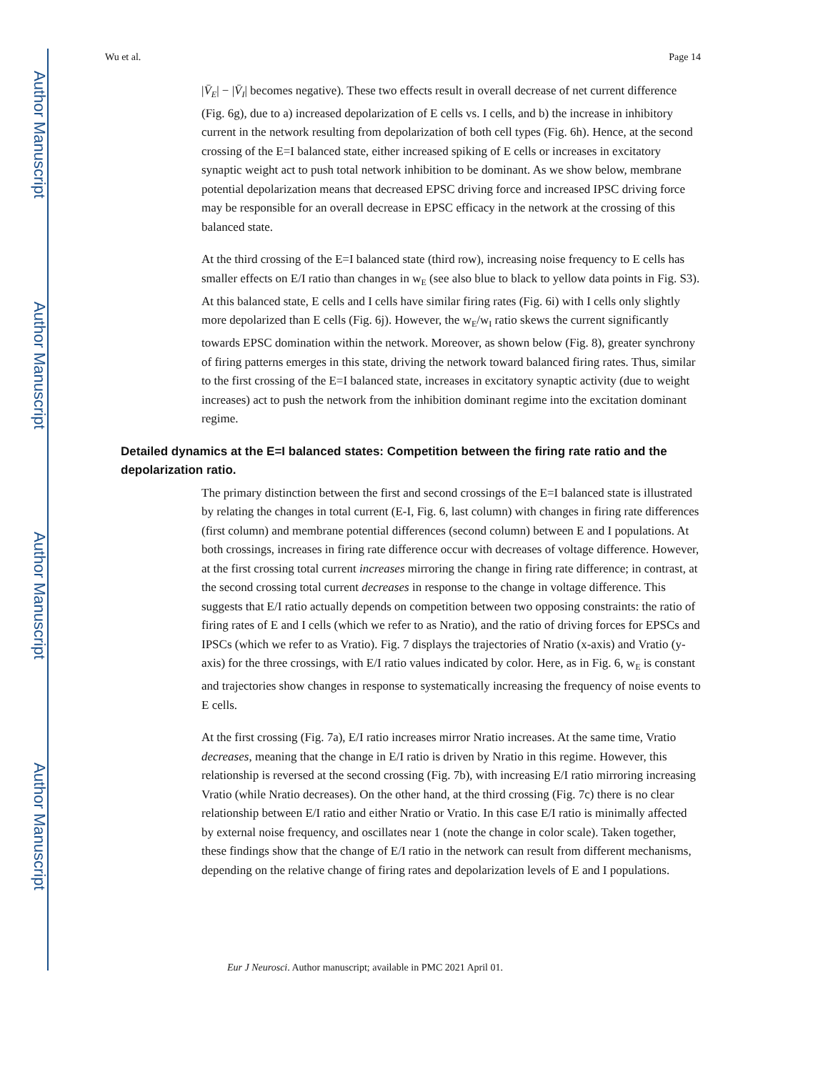Author Manuscript
Author Manuscript
Author Manuscript
Author Manuscript
Wu et al. Page 14
|V̄<sub>E</sub>| − |V̄<sub>I</sub>| becomes negative). These two effects result in overall decrease of net current difference (Fig. 6g), due to a) increased depolarization of E cells vs. I cells, and b) the increase in inhibitory current in the network resulting from depolarization of both cell types (Fig. 6h). Hence, at the second crossing of the E=I balanced state, either increased spiking of E cells or increases in excitatory synaptic weight act to push total network inhibition to be dominant. As we show below, membrane potential depolarization means that decreased EPSC driving force and increased IPSC driving force may be responsible for an overall decrease in EPSC efficacy in the network at the crossing of this balanced state.
At the third crossing of the E=I balanced state (third row), increasing noise frequency to E cells has smaller effects on E/I ratio than changes in w<sub>E</sub> (see also blue to black to yellow data points in Fig. S3). At this balanced state, E cells and I cells have similar firing rates (Fig. 6i) with I cells only slightly more depolarized than E cells (Fig. 6j). However, the w<sub>E</sub>/w<sub>I</sub> ratio skews the current significantly towards EPSC domination within the network. Moreover, as shown below (Fig. 8), greater synchrony of firing patterns emerges in this state, driving the network toward balanced firing rates. Thus, similar to the first crossing of the E=I balanced state, increases in excitatory synaptic activity (due to weight increases) act to push the network from the inhibition dominant regime into the excitation dominant regime.
Detailed dynamics at the E=I balanced states: Competition between the firing rate ratio and the depolarization ratio.
The primary distinction between the first and second crossings of the E=I balanced state is illustrated by relating the changes in total current (E-I, Fig. 6, last column) with changes in firing rate differences (first column) and membrane potential differences (second column) between E and I populations. At both crossings, increases in firing rate difference occur with decreases of voltage difference. However, at the first crossing total current increases mirroring the change in firing rate difference; in contrast, at the second crossing total current decreases in response to the change in voltage difference. This suggests that E/I ratio actually depends on competition between two opposing constraints: the ratio of firing rates of E and I cells (which we refer to as Nratio), and the ratio of driving forces for EPSCs and IPSCs (which we refer to as Vratio). Fig. 7 displays the trajectories of Nratio (x-axis) and Vratio (y-axis) for the three crossings, with E/I ratio values indicated by color. Here, as in Fig. 6, w<sub>E</sub> is constant and trajectories show changes in response to systematically increasing the frequency of noise events to E cells.
At the first crossing (Fig. 7a), E/I ratio increases mirror Nratio increases. At the same time, Vratio decreases, meaning that the change in E/I ratio is driven by Nratio in this regime. However, this relationship is reversed at the second crossing (Fig. 7b), with increasing E/I ratio mirroring increasing Vratio (while Nratio decreases). On the other hand, at the third crossing (Fig. 7c) there is no clear relationship between E/I ratio and either Nratio or Vratio. In this case E/I ratio is minimally affected by external noise frequency, and oscillates near 1 (note the change in color scale). Taken together, these findings show that the change of E/I ratio in the network can result from different mechanisms, depending on the relative change of firing rates and depolarization levels of E and I populations.
Eur J Neurosci. Author manuscript; available in PMC 2021 April 01.